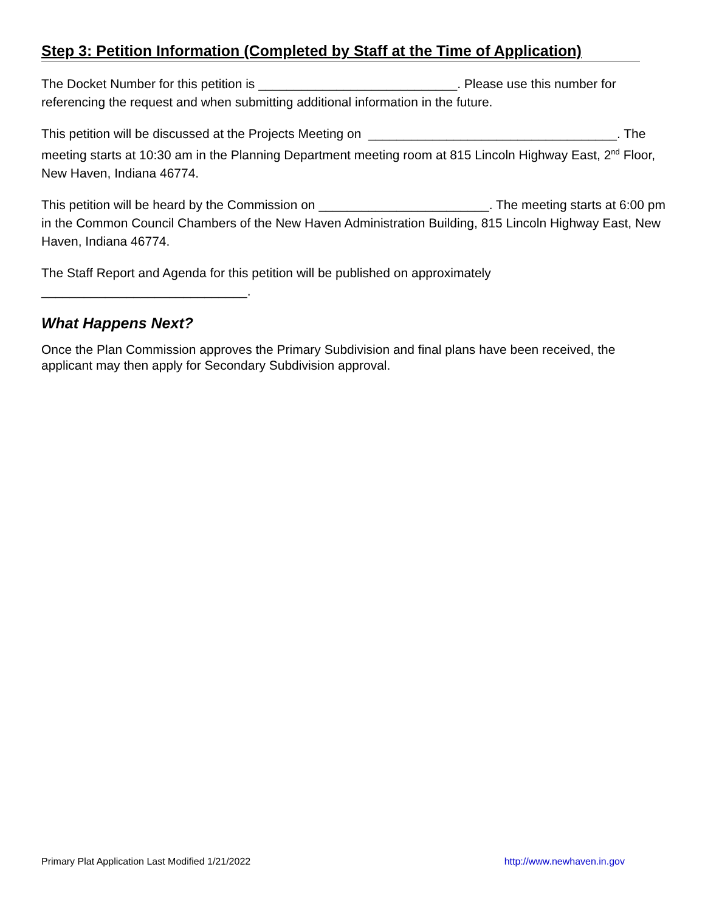Step 3: Petition Information (Completed by Staff at the Time of Application)
The Docket Number for this petition is ____________________________. Please use this number for referencing the request and when submitting additional information in the future.
This petition will be discussed at the Projects Meeting on ___________________________________. The meeting starts at 10:30 am in the Planning Department meeting room at 815 Lincoln Highway East, 2<sup>nd</sup> Floor, New Haven, Indiana 46774.
This petition will be heard by the Commission on ________________________. The meeting starts at 6:00 pm in the Common Council Chambers of the New Haven Administration Building, 815 Lincoln Highway East, New Haven, Indiana 46774.
The Staff Report and Agenda for this petition will be published on approximately
_____________________________.
What Happens Next?
Once the Plan Commission approves the Primary Subdivision and final plans have been received, the applicant may then apply for Secondary Subdivision approval.
Primary Plat Application Last Modified 1/21/2022 http://www.newhaven.in.gov